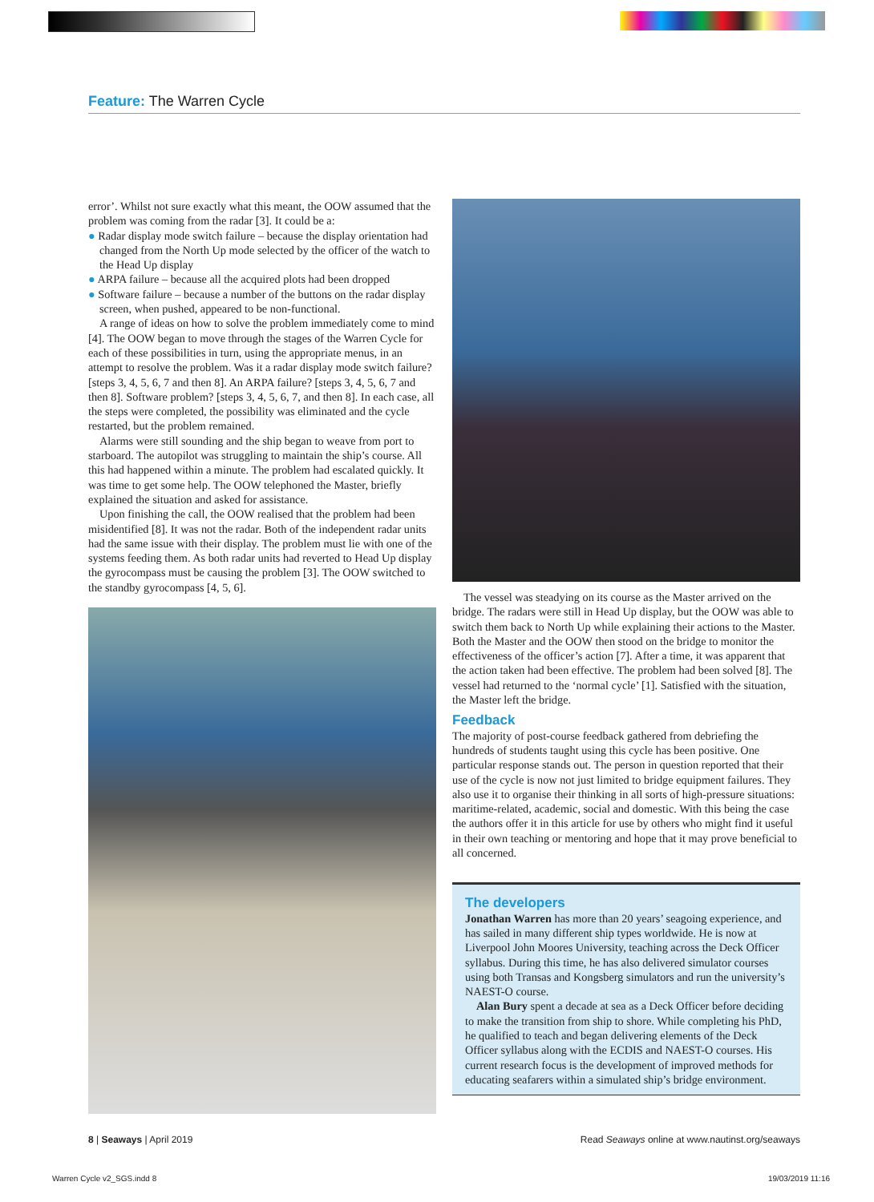Feature: The Warren Cycle
error’. Whilst not sure exactly what this meant, the OOW assumed that the problem was coming from the radar [3]. It could be a:
● Radar display mode switch failure – because the display orientation had changed from the North Up mode selected by the officer of the watch to the Head Up display
● ARPA failure – because all the acquired plots had been dropped
● Software failure – because a number of the buttons on the radar display screen, when pushed, appeared to be non-functional.
A range of ideas on how to solve the problem immediately come to mind [4]. The OOW began to move through the stages of the Warren Cycle for each of these possibilities in turn, using the appropriate menus, in an attempt to resolve the problem. Was it a radar display mode switch failure? [steps 3, 4, 5, 6, 7 and then 8]. An ARPA failure? [steps 3, 4, 5, 6, 7 and then 8]. Software problem? [steps 3, 4, 5, 6, 7, and then 8]. In each case, all the steps were completed, the possibility was eliminated and the cycle restarted, but the problem remained.
Alarms were still sounding and the ship began to weave from port to starboard. The autopilot was struggling to maintain the ship’s course. All this had happened within a minute. The problem had escalated quickly. It was time to get some help. The OOW telephoned the Master, briefly explained the situation and asked for assistance.
Upon finishing the call, the OOW realised that the problem had been misidentified [8]. It was not the radar. Both of the independent radar units had the same issue with their display. The problem must lie with one of the systems feeding them. As both radar units had reverted to Head Up display the gyrocompass must be causing the problem [3]. The OOW switched to the standby gyrocompass [4, 5, 6].
The vessel was steadying on its course as the Master arrived on the bridge. The radars were still in Head Up display, but the OOW was able to switch them back to North Up while explaining their actions to the Master. Both the Master and the OOW then stood on the bridge to monitor the effectiveness of the officer’s action [7]. After a time, it was apparent that the action taken had been effective. The problem had been solved [8]. The vessel had returned to the ‘normal cycle’ [1]. Satisfied with the situation, the Master left the bridge.
Feedback
The majority of post-course feedback gathered from debriefing the hundreds of students taught using this cycle has been positive. One particular response stands out. The person in question reported that their use of the cycle is now not just limited to bridge equipment failures. They also use it to organise their thinking in all sorts of high-pressure situations: maritime-related, academic, social and domestic. With this being the case the authors offer it in this article for use by others who might find it useful in their own teaching or mentoring and hope that it may prove beneficial to all concerned.
The developers
Jonathan Warren has more than 20 years’ seagoing experience, and has sailed in many different ship types worldwide. He is now at Liverpool John Moores University, teaching across the Deck Officer syllabus. During this time, he has also delivered simulator courses using both Transas and Kongsberg simulators and run the university’s NAEST-O course.
Alan Bury spent a decade at sea as a Deck Officer before deciding to make the transition from ship to shore. While completing his PhD, he qualified to teach and began delivering elements of the Deck Officer syllabus along with the ECDIS and NAEST-O courses. His current research focus is the development of improved methods for educating seafarers within a simulated ship’s bridge environment.
8 | Seaways | April 2019 Read Seaways online at www.nautinst.org/seaways
Warren Cycle v2_SGS.indd 8 19/03/2019 11:16